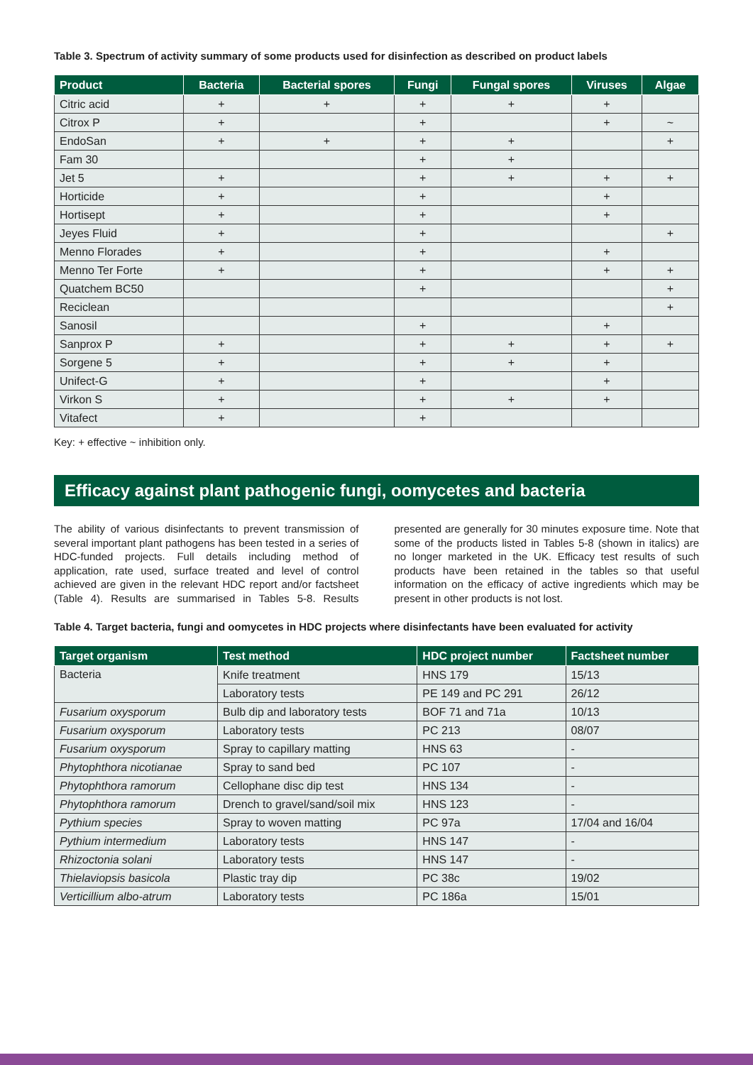Table 3. Spectrum of activity summary of some products used for disinfection as described on product labels
| Product | Bacteria | Bacterial spores | Fungi | Fungal spores | Viruses | Algae |
| --- | --- | --- | --- | --- | --- | --- |
| Citric acid | + | + | + | + | + | |
| Citrox P | + | | + | | + | ~ |
| EndoSan | + | + | + | + | | + |
| Fam 30 | | | + | + | | |
| Jet 5 | + | | + | + | + | + |
| Horticide | + | | + | | + | |
| Hortisept | + | | + | | + | |
| Jeyes Fluid | + | | + | | | + |
| Menno Florades | + | | + | | + | |
| Menno Ter Forte | + | | + | | + | + |
| Quatchem BC50 | | | + | | | + |
| Reciclean | | | | | | + |
| Sanosil | | | + | | + | |
| Sanprox P | + | | + | + | + | + |
| Sorgene 5 | + | | + | + | + | |
| Unifect-G | + | | + | | + | |
| Virkon S | + | | + | + | + | |
| Vitafect | + | | + | | | |
Key: + effective ~ inhibition only.
Efficacy against plant pathogenic fungi, oomycetes and bacteria
The ability of various disinfectants to prevent transmission of several important plant pathogens has been tested in a series of HDC-funded projects. Full details including method of application, rate used, surface treated and level of control achieved are given in the relevant HDC report and/or factsheet (Table 4). Results are summarised in Tables 5-8. Results presented are generally for 30 minutes exposure time. Note that some of the products listed in Tables 5-8 (shown in italics) are no longer marketed in the UK. Efficacy test results of such products have been retained in the tables so that useful information on the efficacy of active ingredients which may be present in other products is not lost.
Table 4. Target bacteria, fungi and oomycetes in HDC projects where disinfectants have been evaluated for activity
| Target organism | Test method | HDC project number | Factsheet number |
| --- | --- | --- | --- |
| Bacteria | Knife treatment | HNS 179 | 15/13 |
| | Laboratory tests | PE 149 and PC 291 | 26/12 |
| Fusarium oxysporum | Bulb dip and laboratory tests | BOF 71 and 71a | 10/13 |
| Fusarium oxysporum | Laboratory tests | PC 213 | 08/07 |
| Fusarium oxysporum | Spray to capillary matting | HNS 63 | - |
| Phytophthora nicotianae | Spray to sand bed | PC 107 | - |
| Phytophthora ramorum | Cellophane disc dip test | HNS 134 | - |
| Phytophthora ramorum | Drench to gravel/sand/soil mix | HNS 123 | - |
| Pythium species | Spray to woven matting | PC 97a | 17/04 and 16/04 |
| Pythium intermedium | Laboratory tests | HNS 147 | - |
| Rhizoctonia solani | Laboratory tests | HNS 147 | - |
| Thielaviopsis basicola | Plastic tray dip | PC 38c | 19/02 |
| Verticillium albo-atrum | Laboratory tests | PC 186a | 15/01 |